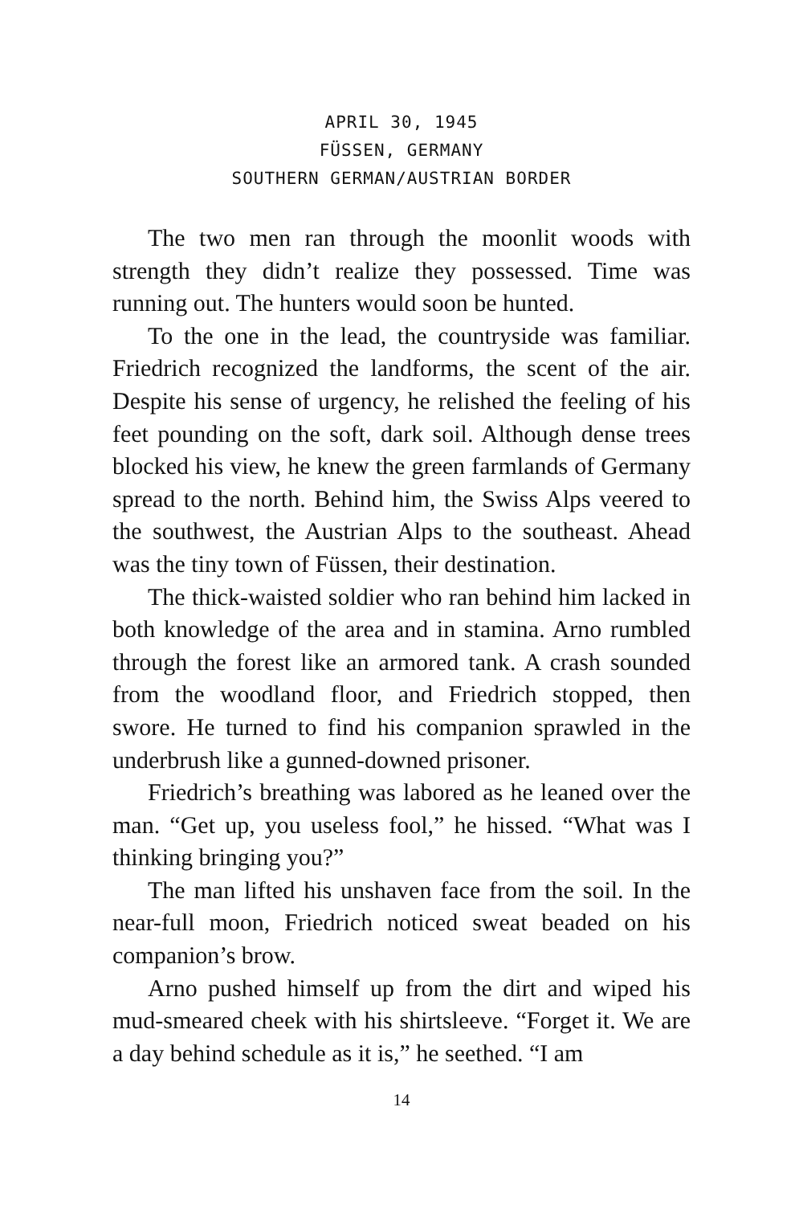APRIL 30, 1945
FÜSSEN, GERMANY
SOUTHERN GERMAN/AUSTRIAN BORDER
The two men ran through the moonlit woods with strength they didn’t realize they possessed. Time was running out. The hunters would soon be hunted.
To the one in the lead, the countryside was familiar. Friedrich recognized the landforms, the scent of the air. Despite his sense of urgency, he relished the feeling of his feet pounding on the soft, dark soil. Although dense trees blocked his view, he knew the green farmlands of Germany spread to the north. Behind him, the Swiss Alps veered to the southwest, the Austrian Alps to the southeast. Ahead was the tiny town of Füssen, their destination.
The thick-waisted soldier who ran behind him lacked in both knowledge of the area and in stamina. Arno rumbled through the forest like an armored tank. A crash sounded from the woodland floor, and Friedrich stopped, then swore. He turned to find his companion sprawled in the underbrush like a gunned-downed prisoner.
Friedrich’s breathing was labored as he leaned over the man. “Get up, you useless fool,” he hissed. “What was I thinking bringing you?”
The man lifted his unshaven face from the soil. In the near-full moon, Friedrich noticed sweat beaded on his companion’s brow.
Arno pushed himself up from the dirt and wiped his mud-smeared cheek with his shirtsleeve. “Forget it. We are a day behind schedule as it is,” he seethed. “I am
14